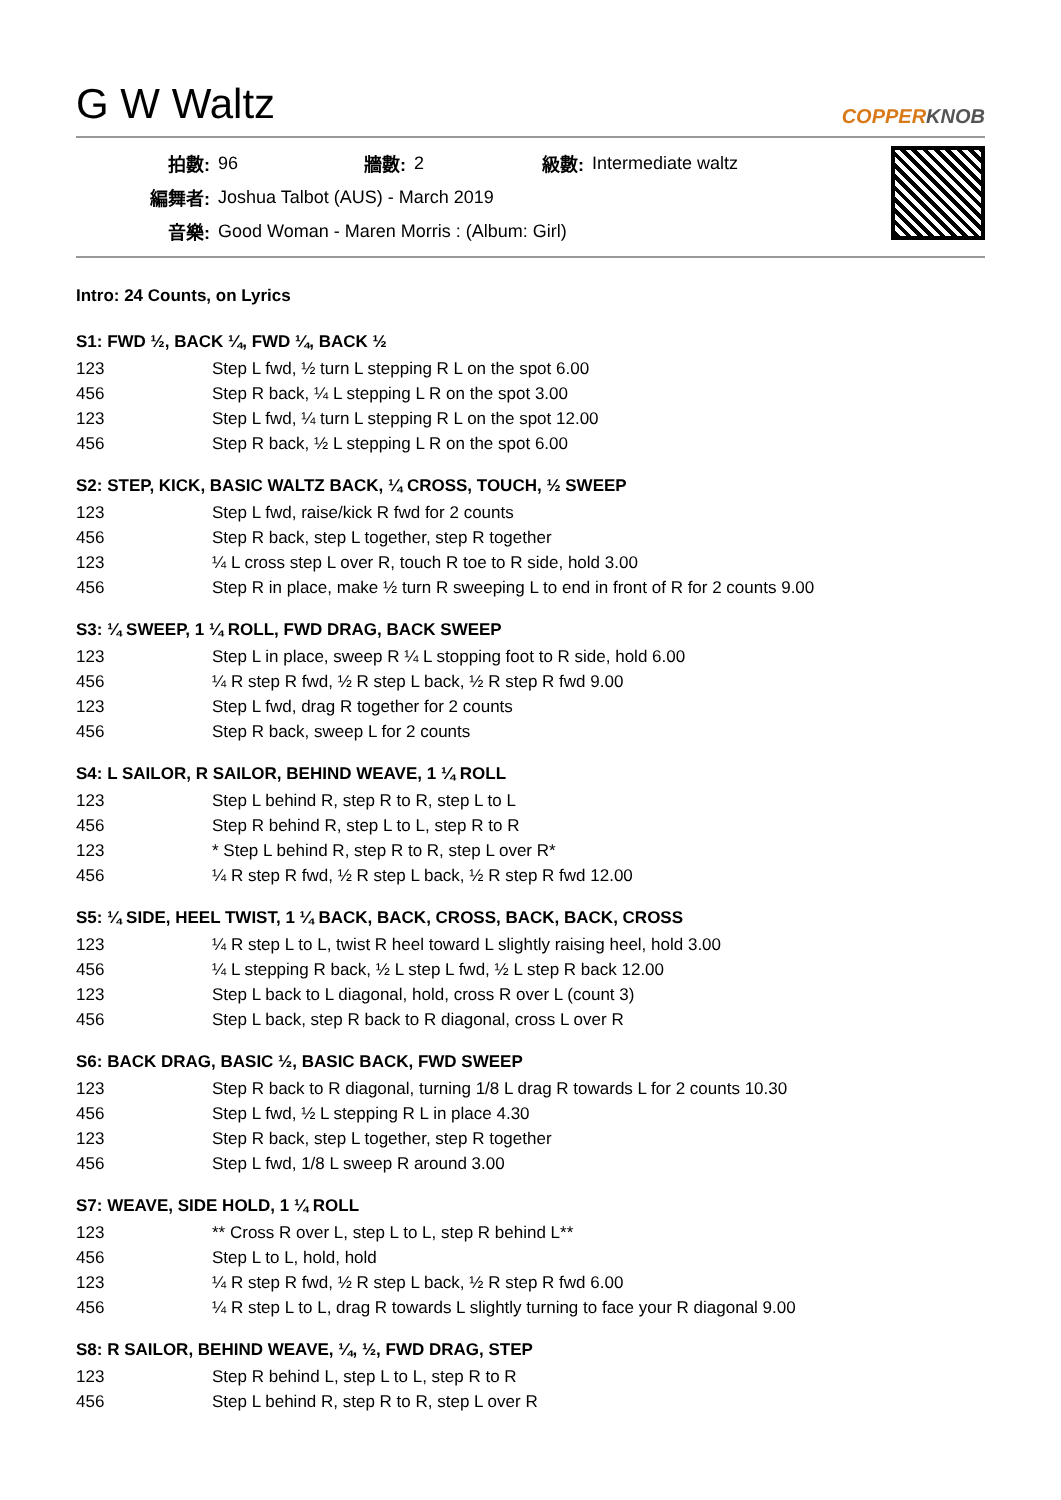G W Waltz
COPPERKNOB
| 拍數: | 96 | 牆數: | 2 | 級數: | Intermediate waltz |
| 編舞者: | Joshua Talbot (AUS) - March 2019 | | | | |
| 音樂: | Good Woman - Maren Morris : (Album: Girl) | | | | |
Intro: 24 Counts, on Lyrics
S1: FWD ½, BACK ¼, FWD ¼, BACK ½
| 123 | Step L fwd, ½ turn L stepping R L on the spot 6.00 |
| 456 | Step R back, ¼ L stepping L R on the spot 3.00 |
| 123 | Step L fwd, ¼ turn L stepping R L on the spot 12.00 |
| 456 | Step R back, ½ L stepping L R on the spot 6.00 |
S2: STEP, KICK, BASIC WALTZ BACK, ¼ CROSS, TOUCH, ½ SWEEP
| 123 | Step L fwd, raise/kick R fwd for 2 counts |
| 456 | Step R back, step L together, step R together |
| 123 | ¼ L cross step L over R, touch R toe to R side, hold 3.00 |
| 456 | Step R in place, make ½ turn R sweeping L to end in front of R for 2 counts 9.00 |
S3: ¼ SWEEP, 1 ¼ ROLL, FWD DRAG, BACK SWEEP
| 123 | Step L in place, sweep R ¼ L stopping foot to R side, hold 6.00 |
| 456 | ¼ R step R fwd, ½ R step L back, ½ R step R fwd 9.00 |
| 123 | Step L fwd, drag R together for 2 counts |
| 456 | Step R back, sweep L for 2 counts |
S4: L SAILOR, R SAILOR, BEHIND WEAVE, 1 ¼ ROLL
| 123 | Step L behind R, step R to R, step L to L |
| 456 | Step R behind R, step L to L, step R to R |
| 123 | * Step L behind R, step R to R, step L over R* |
| 456 | ¼ R step R fwd, ½ R step L back, ½ R step R fwd 12.00 |
S5: ¼ SIDE, HEEL TWIST, 1 ¼ BACK, BACK, CROSS, BACK, BACK, CROSS
| 123 | ¼ R step L to L, twist R heel toward L slightly raising heel, hold 3.00 |
| 456 | ¼ L stepping R back, ½ L step L fwd, ½ L step R back 12.00 |
| 123 | Step L back to L diagonal, hold, cross R over L (count 3) |
| 456 | Step L back, step R back to R diagonal, cross L over R |
S6: BACK DRAG, BASIC ½, BASIC BACK, FWD SWEEP
| 123 | Step R back to R diagonal, turning 1/8 L drag R towards L for 2 counts 10.30 |
| 456 | Step L fwd, ½ L stepping R L in place 4.30 |
| 123 | Step R back, step L together, step R together |
| 456 | Step L fwd, 1/8 L sweep R around 3.00 |
S7: WEAVE, SIDE HOLD, 1 ¼ ROLL
| 123 | ** Cross R over L, step L to L, step R behind L** |
| 456 | Step L to L, hold, hold |
| 123 | ¼ R step R fwd, ½ R step L back, ½ R step R fwd 6.00 |
| 456 | ¼ R step L to L, drag R towards L slightly turning to face your R diagonal 9.00 |
S8: R SAILOR, BEHIND WEAVE, ¼, ½, FWD DRAG, STEP
| 123 | Step R behind L, step L to L, step R to R |
| 456 | Step L behind R, step R to R, step L over R |